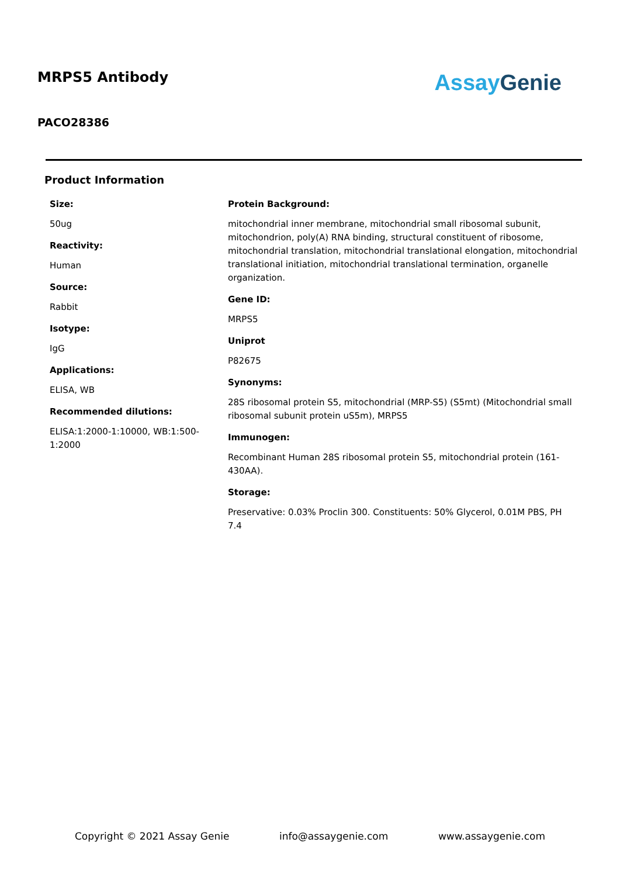MRPS5 Antibody
PACO28386
Assay Genie
Product Information
Size:
50ug
Reactivity:
Human
Source:
Rabbit
Isotype:
IgG
Applications:
ELISA, WB
Recommended dilutions:
ELISA:1:2000-1:10000, WB:1:500-1:2000
Protein Background:
mitochondrial inner membrane, mitochondrial small ribosomal subunit, mitochondrion, poly(A) RNA binding, structural constituent of ribosome, mitochondrial translation, mitochondrial translational elongation, mitochondrial translational initiation, mitochondrial translational termination, organelle organization.
Gene ID:
MRPS5
Uniprot
P82675
Synonyms:
28S ribosomal protein S5, mitochondrial (MRP-S5) (S5mt) (Mitochondrial small ribosomal subunit protein uS5m), MRPS5
Immunogen:
Recombinant Human 28S ribosomal protein S5, mitochondrial protein (161-430AA).
Storage:
Preservative: 0.03% Proclin 300. Constituents: 50% Glycerol, 0.01M PBS, PH 7.4
Copyright © 2021 Assay Genie info@assaygenie.com www.assaygenie.com